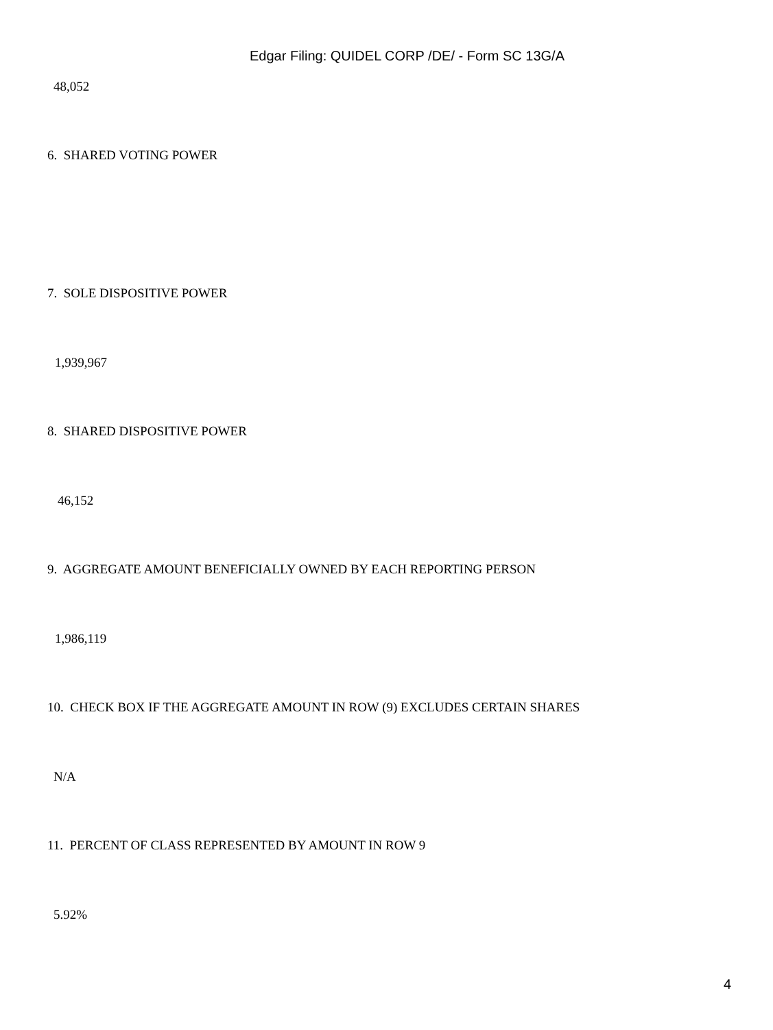Edgar Filing: QUIDEL CORP /DE/ - Form SC 13G/A
48,052
6. SHARED VOTING POWER
7. SOLE DISPOSITIVE POWER
1,939,967
8. SHARED DISPOSITIVE POWER
46,152
9. AGGREGATE AMOUNT BENEFICIALLY OWNED BY EACH REPORTING PERSON
1,986,119
10. CHECK BOX IF THE AGGREGATE AMOUNT IN ROW (9) EXCLUDES CERTAIN SHARES
N/A
11. PERCENT OF CLASS REPRESENTED BY AMOUNT IN ROW 9
5.92%
4